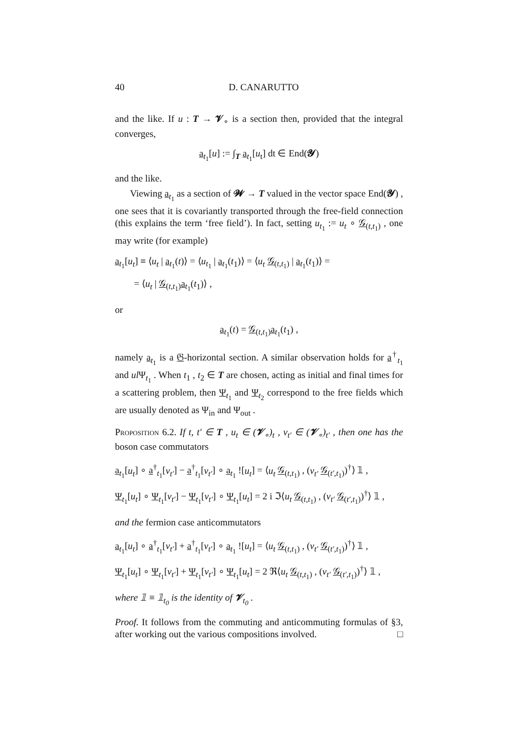40 D. CANARUTTO
and the like. If u : T → 𝓥<sub>∘</sub> is a section then, provided that the integral converges,
a<sub>t<sub>1</sub></sub>[u] := ∫<sub>T</sub> a<sub>t<sub>1</sub></sub>[u<sub>t</sub>] dt ∈ End(𝓨)
and the like.
Viewing a<sub>t<sub>1</sub></sub> as a section of 𝓦 → T valued in the vector space End(𝓨) , one sees that it is covariantly transported through the free-field connection (this explains the term ‘free field’). In fact, setting u<sub>t<sub>1</sub></sub> := u<sub>t</sub> ∘ 𝒢<sub>(t,t<sub>1</sub>)</sub> , one may write (for example)
a<sub>t<sub>1</sub></sub>[u<sub>t</sub>] ≡ ⟨u<sub>t</sub> | a<sub>t<sub>1</sub></sub>(t)⟩ = ⟨u<sub>t<sub>1</sub></sub> | a<sub>t<sub>1</sub></sub>(t<sub>1</sub>)⟩ = ⟨u<sub>t</sub> 𝒢<sub>(t,t<sub>1</sub>)</sub> | a<sub>t<sub>1</sub></sub>(t<sub>1</sub>)⟩ =
= ⟨u<sub>t</sub> | 𝒢<sub>(t,t<sub>1</sub>)</sub>a<sub>t<sub>1</sub></sub>(t<sub>1</sub>)⟩ ,
or
a<sub>t<sub>1</sub></sub>(t) = 𝒢<sub>(t,t<sub>1</sub>)</sub>a<sub>t<sub>1</sub></sub>(t<sub>1</sub>) ,
namely a<sub>t<sub>1</sub></sub> is a 𝔊-horizontal section. A similar observation holds for a<sup>†</sup><sub>t<sub>1</sub></sub> and ul Ψ<sub>t<sub>1</sub></sub> . When t<sub>1</sub> , t<sub>2</sub> ∈ T are chosen, acting as initial and final times for a scattering problem, then Ψ<sub>t<sub>1</sub></sub> and Ψ<sub>t<sub>2</sub></sub> correspond to the free fields which are usually denoted as Ψ<sub>in</sub> and Ψ<sub>out</sub> .
Proposition 6.2. If t, t′ ∈ T , u<sub>t</sub> ∈ (𝓥<sub>∘</sub>)<sub>t</sub> , v<sub>t′</sub> ∈ (𝓥<sub>∘</sub>)<sub>t′</sub> , then one has the boson case commutators
a<sub>t<sub>1</sub></sub>[u<sub>t</sub>] ∘ a<sup>†</sup><sub>t<sub>1</sub></sub>[v<sub>t′</sub>] − a<sup>†</sup><sub>t<sub>1</sub></sub>[v<sub>t′</sub>] ∘ a<sub>t<sub>1</sub></sub> ![u<sub>t</sub>] = ⟨u<sub>t</sub> 𝒢<sub>(t,t<sub>1</sub>)</sub> , (v<sub>t′</sub> 𝒢<sub>(t′,t<sub>1</sub>)</sub>)<sup>†</sup>⟩ 𝟙 ,
Ψ<sub>t<sub>1</sub></sub>[u<sub>t</sub>] ∘ Ψ<sub>t<sub>1</sub></sub>[v<sub>t′</sub>] − Ψ<sub>t<sub>1</sub></sub>[v<sub>t′</sub>] ∘ Ψ<sub>t<sub>1</sub></sub>[u<sub>t</sub>] = 2 i ℑ⟨u<sub>t</sub> 𝒢<sub>(t,t<sub>1</sub>)</sub> , (v<sub>t′</sub> 𝒢<sub>(t′,t<sub>1</sub>)</sub>)<sup>†</sup>⟩ 𝟙 ,
and the fermion case anticommutators
a<sub>t<sub>1</sub></sub>[u<sub>t</sub>] ∘ a<sup>†</sup><sub>t<sub>1</sub></sub>[v<sub>t′</sub>] + a<sup>†</sup><sub>t<sub>1</sub></sub>[v<sub>t′</sub>] ∘ a<sub>t<sub>1</sub></sub> ![u<sub>t</sub>] = ⟨u<sub>t</sub> 𝒢<sub>(t,t<sub>1</sub>)</sub> , (v<sub>t′</sub> 𝒢<sub>(t′,t<sub>1</sub>)</sub>)<sup>†</sup>⟩ 𝟙 ,
Ψ<sub>t<sub>1</sub></sub>[u<sub>t</sub>] ∘ Ψ<sub>t<sub>1</sub></sub>[v<sub>t′</sub>] + Ψ<sub>t<sub>1</sub></sub>[v<sub>t′</sub>] ∘ Ψ<sub>t<sub>1</sub></sub>[u<sub>t</sub>] = 2 ℜ⟨u<sub>t</sub> 𝒢<sub>(t,t<sub>1</sub>)</sub> , (v<sub>t′</sub> 𝒢<sub>(t′,t<sub>1</sub>)</sub>)<sup>†</sup>⟩ 𝟙 ,
where 𝟙 ≡ 𝟙<sub>t<sub>0</sub></sub> is the identity of 𝓥<sub>t<sub>0</sub></sub> .
Proof. It follows from the commuting and anticommuting formulas of §3, after working out the various compositions involved. □